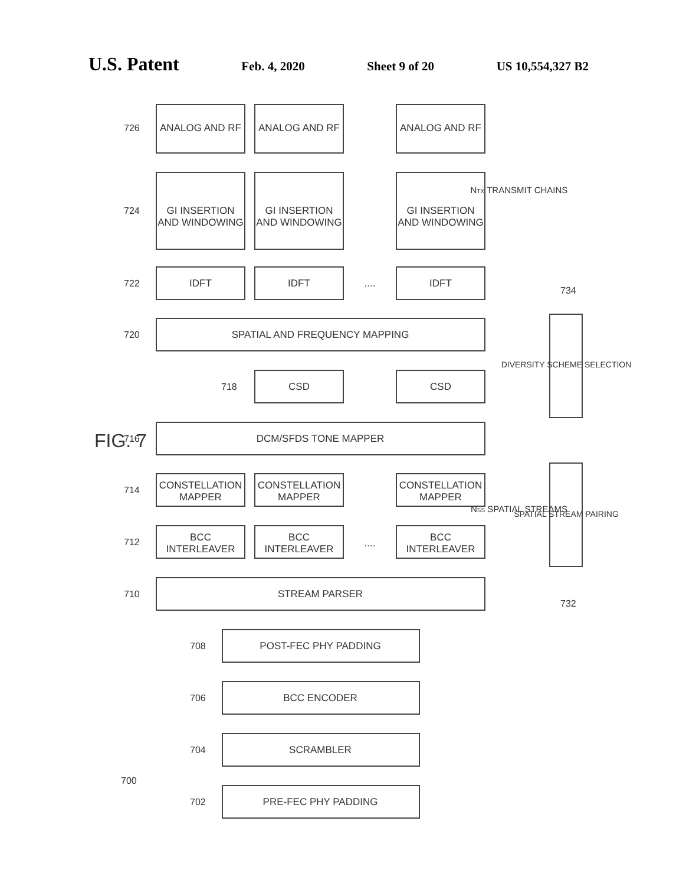U.S. Patent Feb. 4, 2020 Sheet 9 of 20 US 10,554,327 B2
ANALOG AND RF
ANALOG AND RF
ANALOG AND RF
GI INSERTION
AND WINDOWING
GI INSERTION
AND WINDOWING
GI INSERTION
AND WINDOWING
IDFT
IDFT
....
IDFT
SPATIAL AND FREQUENCY MAPPING
CSD
CSD
DCM/SFDS TONE MAPPER
CONSTELLATION
MAPPER
CONSTELLATION
MAPPER
CONSTELLATION
MAPPER
BCC
INTERLEAVER
BCC
INTERLEAVER
....
BCC
INTERLEAVER
STREAM PARSER
POST-FEC PHY PADDING
BCC ENCODER
SCRAMBLER
PRE-FEC PHY PADDING
DIVERSITY SCHEME SELECTION
SPATIAL STREAM PAIRING
NTX TRANSMIT CHAINS
NSS SPATIAL STREAMS
726
724
722
720
718
716
714
712
710
708
706
704
702
700
734
732
FIG. 7